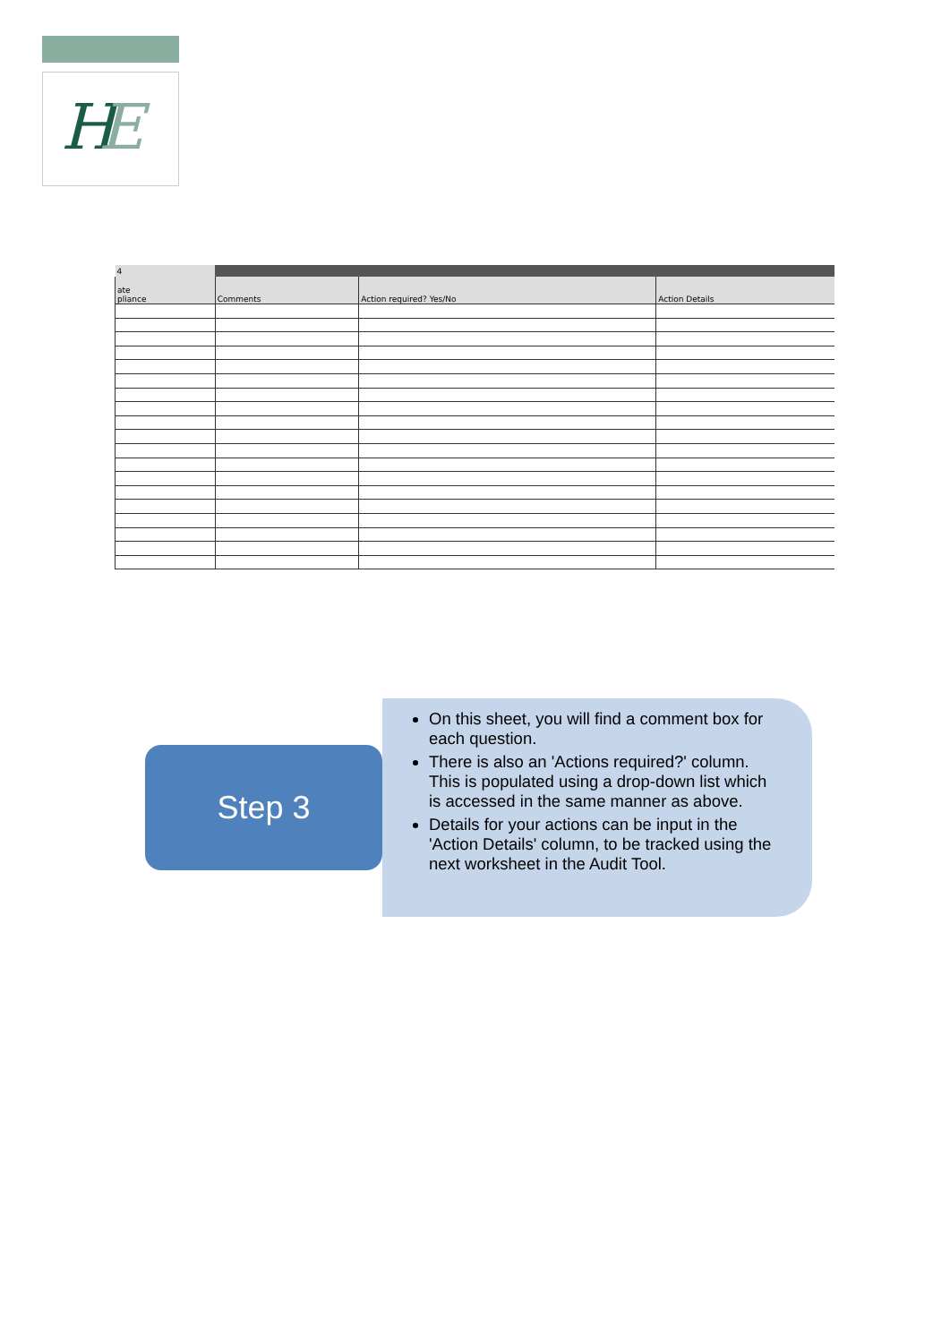H
E
| 4 | | | |
| ate pliance | Comments | Action required? Yes/No | Action Details |
Step 3
On this sheet, you will find a comment box for each question.
There is also an 'Actions required?' column. This is populated using a drop-down list which is accessed in the same manner as above.
Details for your actions can be input in the 'Action Details' column, to be tracked using the next worksheet in the Audit Tool.